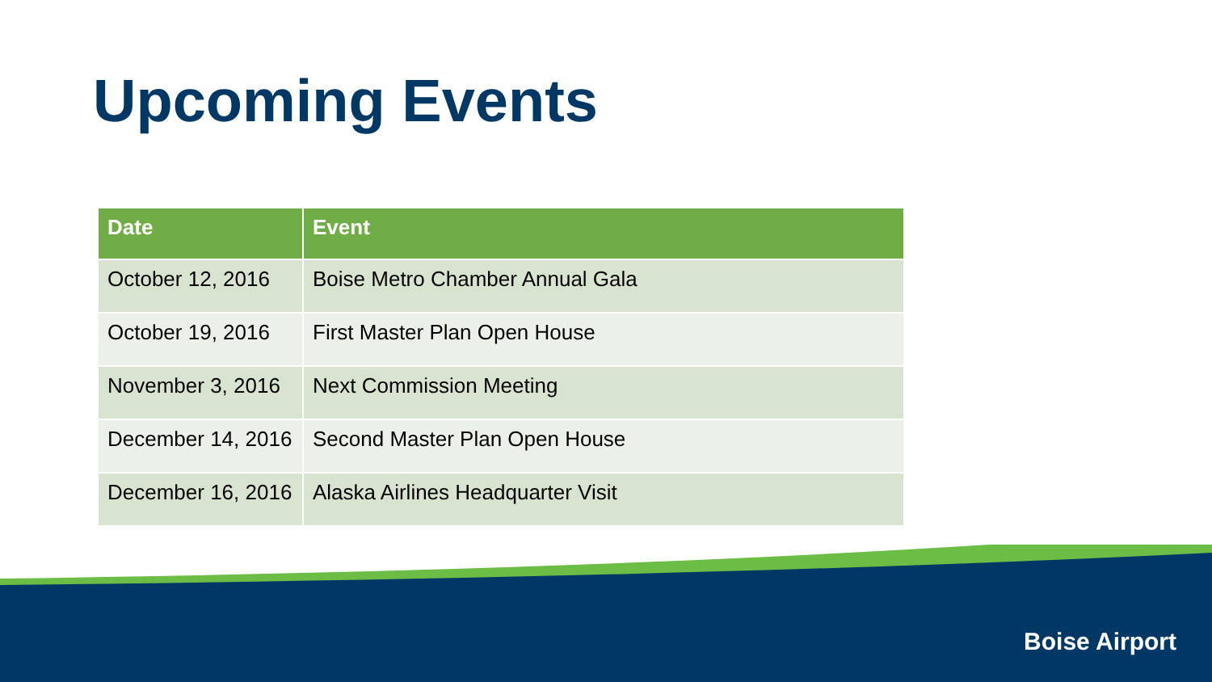Upcoming Events
| Date | Event |
| --- | --- |
| October 12, 2016 | Boise Metro Chamber Annual Gala |
| October 19, 2016 | First Master Plan Open House |
| November 3, 2016 | Next Commission Meeting |
| December 14, 2016 | Second Master Plan Open House |
| December 16, 2016 | Alaska Airlines Headquarter Visit |
Boise Airport